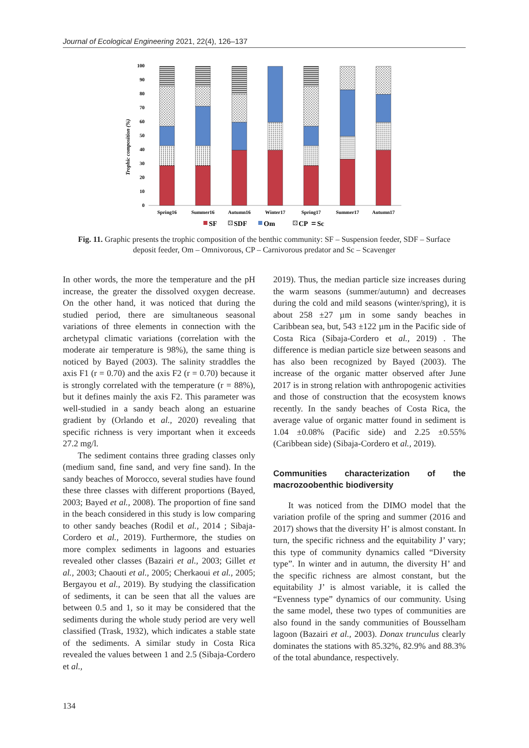Journal of Ecological Engineering 2021, 22(4), 126–137
Trophic composition (%)
0
10
20
30
40
50
60
70
80
90
100
Spring16
Summer16
Autumn16
Winter17
Spring17
Summer17
Autumn17
SF
SDF
Om
CP
Sc
Fig. 11. Graphic presents the trophic composition of the benthic community: SF – Suspension feeder, SDF – Surface deposit feeder, Om – Omnivorous, CP – Carnivorous predator and Sc – Scavenger
In other words, the more the temperature and the pH increase, the greater the dissolved oxygen decrease. On the other hand, it was noticed that during the studied period, there are simultaneous seasonal variations of three elements in connection with the archetypal climatic variations (correlation with the moderate air temperature is 98%), the same thing is noticed by Bayed (2003). The salinity straddles the axis F1 (r = 0.70) and the axis F2 (r = 0.70) because it is strongly correlated with the temperature (r = 88%), but it defines mainly the axis F2. This parameter was well-studied in a sandy beach along an estuarine gradient by (Orlando et al., 2020) revealing that specific richness is very important when it exceeds 27.2 mg/l.
The sediment contains three grading classes only (medium sand, fine sand, and very fine sand). In the sandy beaches of Morocco, several studies have found these three classes with different proportions (Bayed, 2003; Bayed et al., 2008). The proportion of fine sand in the beach considered in this study is low comparing to other sandy beaches (Rodil et al., 2014 ; Sibaja-Cordero et al., 2019). Furthermore, the studies on more complex sediments in lagoons and estuaries revealed other classes (Bazairi et al., 2003; Gillet et al., 2003; Chaouti et al., 2005; Cherkaoui et al., 2005; Bergayou et al., 2019). By studying the classification of sediments, it can be seen that all the values are between 0.5 and 1, so it may be considered that the sediments during the whole study period are very well classified (Trask, 1932), which indicates a stable state of the sediments. A similar study in Costa Rica revealed the values between 1 and 2.5 (Sibaja-Cordero et al.,
2019). Thus, the median particle size increases during the warm seasons (summer/autumn) and decreases during the cold and mild seasons (winter/spring), it is about 258 ±27 µm in some sandy beaches in Caribbean sea, but, 543 ±122 µm in the Pacific side of Costa Rica (Sibaja-Cordero et al., 2019) . The difference is median particle size between seasons and has also been recognized by Bayed (2003). The increase of the organic matter observed after June 2017 is in strong relation with anthropogenic activities and those of construction that the ecosystem knows recently. In the sandy beaches of Costa Rica, the average value of organic matter found in sediment is 1.04 ±0.08% (Pacific side) and 2.25 ±0.55% (Caribbean side) (Sibaja-Cordero et al., 2019).
Communities characterization of the macrozoobenthic biodiversity
It was noticed from the DIMO model that the variation profile of the spring and summer (2016 and 2017) shows that the diversity H’ is almost constant. In turn, the specific richness and the equitability J’ vary; this type of community dynamics called “Diversity type”. In winter and in autumn, the diversity H’ and the specific richness are almost constant, but the equitability J’ is almost variable, it is called the “Evenness type” dynamics of our community. Using the same model, these two types of communities are also found in the sandy communities of Bousselham lagoon (Bazairi et al., 2003). Donax trunculus clearly dominates the stations with 85.32%, 82.9% and 88.3% of the total abundance, respectively.
134